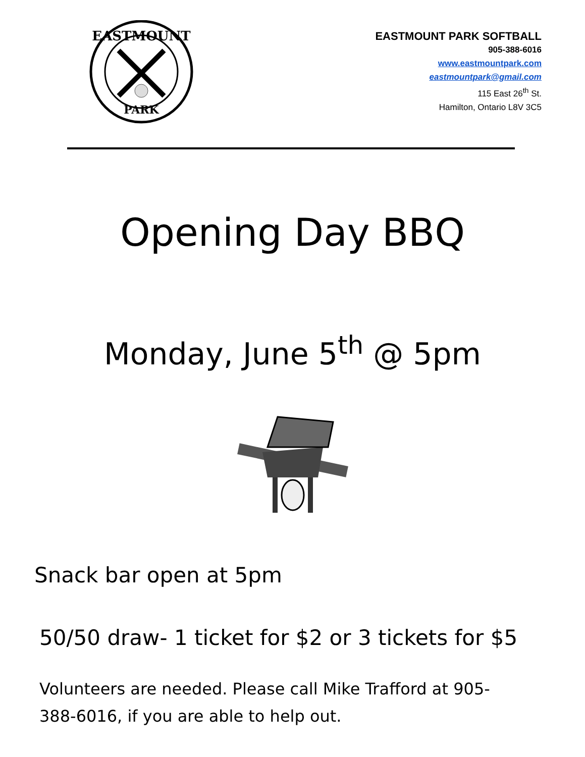EASTMOUNT
PARK
EASTMOUNT PARK SOFTBALL
905-388-6016
www.eastmountpark.com
eastmountpark@gmail.com
115 East 26<sup>th</sup> St.
Hamilton, Ontario L8V 3C5
Opening Day BBQ
Monday, June 5<sup>th</sup> @ 5pm
Snack bar open at 5pm
50/50 draw- 1 ticket for $2 or 3 tickets for $5
Volunteers are needed. Please call Mike Trafford at 905-388-6016, if you are able to help out.